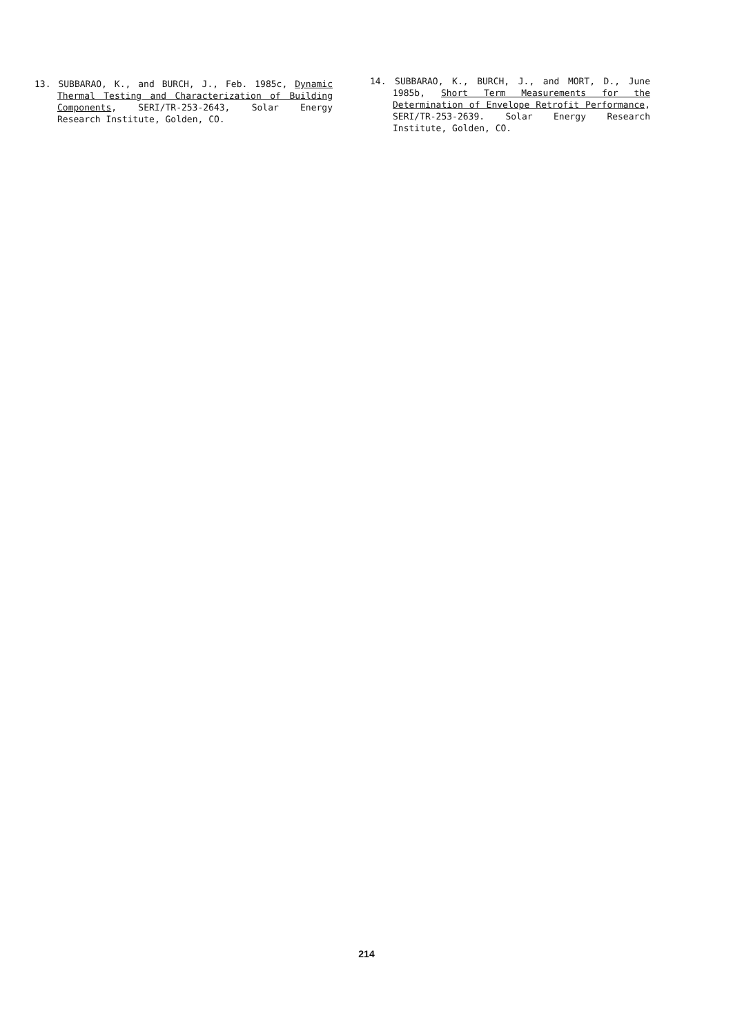13. SUBBARAO, K., and BURCH, J., Feb. 1985c, Dynamic Thermal Testing and Characterization of Building Components, SERI/TR-253-2643, Solar Energy Research Institute, Golden, CO.
14. SUBBARAO, K., BURCH, J., and MORT, D., June 1985b, Short Term Measurements for the Determination of Envelope Retrofit Performance, SERI/TR-253-2639. Solar Energy Research Institute, Golden, CO.
214